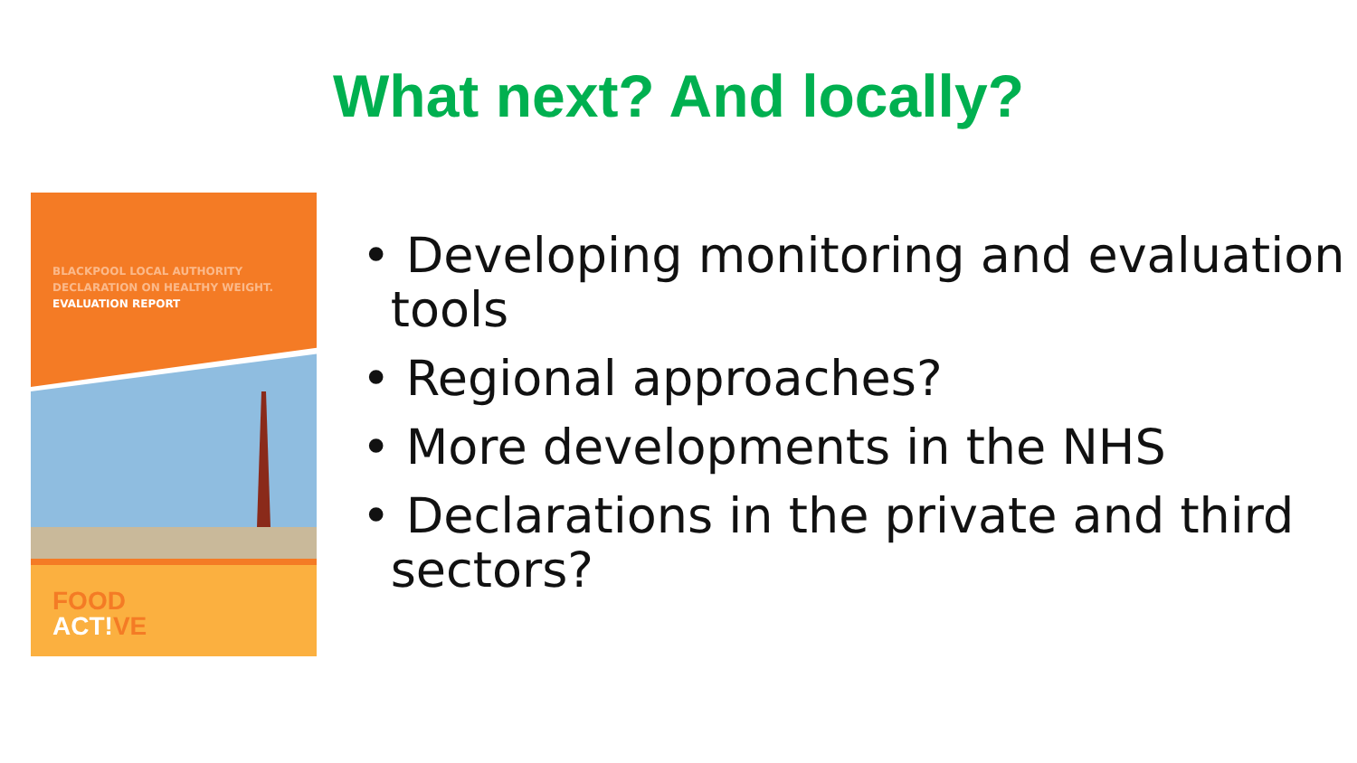What next? And locally?
BLACKPOOL LOCAL AUTHORITY
DECLARATION ON HEALTHY WEIGHT.
EVALUATION REPORT
FOOD
ACT!VE
• Developing monitoring and evaluation tools
• Regional approaches?
• More developments in the NHS
• Declarations in the private and third sectors?